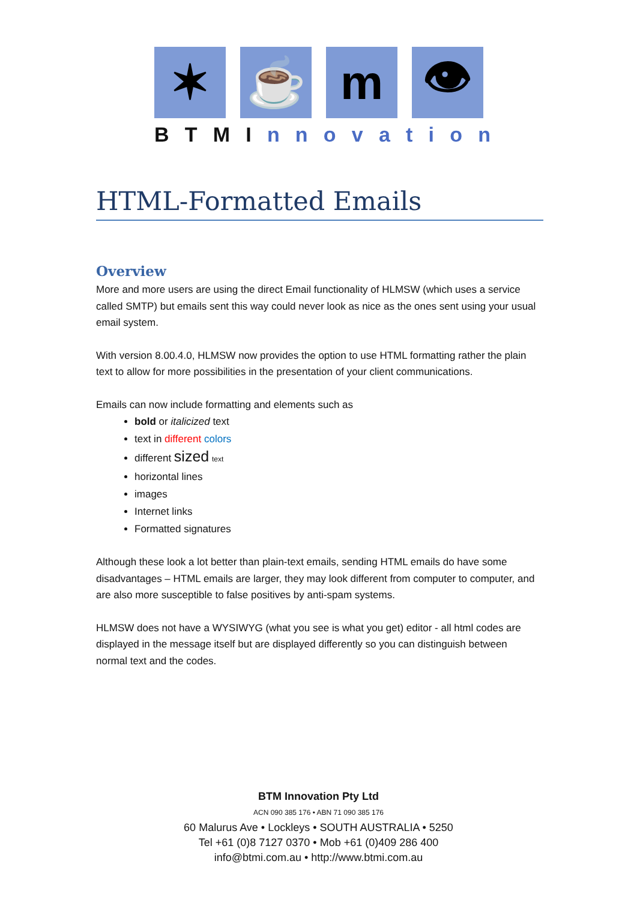✶ ☕ m 👁
BTMI nnovation
HTML-Formatted Emails
Overview
More and more users are using the direct Email functionality of HLMSW (which uses a service called SMTP) but emails sent this way could never look as nice as the ones sent using your usual email system.
With version 8.00.4.0, HLMSW now provides the option to use HTML formatting rather the plain text to allow for more possibilities in the presentation of your client communications.
Emails can now include formatting and elements such as
bold or italicized text
text in different colors
different sized text
horizontal lines
images
Internet links
Formatted signatures
Although these look a lot better than plain-text emails, sending HTML emails do have some disadvantages – HTML emails are larger, they may look different from computer to computer, and are also more susceptible to false positives by anti-spam systems.
HLMSW does not have a WYSIWYG (what you see is what you get) editor - all html codes are displayed in the message itself but are displayed differently so you can distinguish between normal text and the codes.
BTM Innovation Pty Ltd
ACN 090 385 176 • ABN 71 090 385 176
60 Malurus Ave • Lockleys • SOUTH AUSTRALIA • 5250
Tel +61 (0)8 7127 0370 • Mob +61 (0)409 286 400
info@btmi.com.au • http://www.btmi.com.au